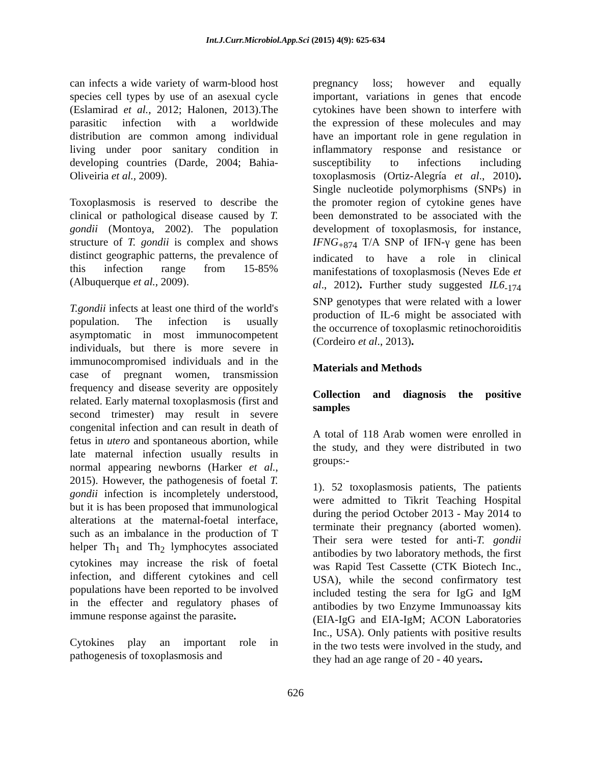Int.J.Curr.Microbiol.App.Sci (2015) 4(9): 625-634
can infects a wide variety of warm-blood host species cell types by use of an asexual cycle (Eslamirad et al., 2012; Halonen, 2013).The parasitic infection with a worldwide distribution are common among individual living under poor sanitary condition in developing countries (Darde, 2004; Bahia-Oliveiria et al., 2009).
Toxoplasmosis is reserved to describe the clinical or pathological disease caused by T. gondii (Montoya, 2002). The population structure of T. gondii is complex and shows distinct geographic patterns, the prevalence of this infection range from 15-85% (Albuquerque et al., 2009).
T.gondii infects at least one third of the world's population. The infection is usually asymptomatic in most immunocompetent individuals, but there is more severe in immunocompromised individuals and in the case of pregnant women, transmission frequency and disease severity are oppositely related. Early maternal toxoplasmosis (first and second trimester) may result in severe congenital infection and can result in death of fetus in utero and spontaneous abortion, while late maternal infection usually results in normal appearing newborns (Harker et al., 2015). However, the pathogenesis of foetal T. gondii infection is incompletely understood, but it is has been proposed that immunological alterations at the maternal-foetal interface, such as an imbalance in the production of T helper Th<sub>1</sub> and Th<sub>2</sub> lymphocytes associated cytokines may increase the risk of foetal infection, and different cytokines and cell populations have been reported to be involved in the effecter and regulatory phases of immune response against the parasite.
Cytokines play an important role in pathogenesis of toxoplasmosis and
pregnancy loss; however and equally important, variations in genes that encode cytokines have been shown to interfere with the expression of these molecules and may have an important role in gene regulation in inflammatory response and resistance or susceptibility to infections including toxoplasmosis (Ortiz-Alegría et al., 2010). Single nucleotide polymorphisms (SNPs) in the promoter region of cytokine genes have been demonstrated to be associated with the development of toxoplasmosis, for instance, IFNG<sub>+874</sub> T/A SNP of IFN-γ gene has been indicated to have a role in clinical manifestations of toxoplasmosis (Neves Ede et al., 2012). Further study suggested IL6<sub>-174</sub> SNP genotypes that were related with a lower production of IL-6 might be associated with the occurrence of toxoplasmic retinochoroiditis (Cordeiro et al., 2013).
Materials and Methods
Collection and diagnosis the positive samples
A total of 118 Arab women were enrolled in the study, and they were distributed in two groups:-
1). 52 toxoplasmosis patients, The patients were admitted to Tikrit Teaching Hospital during the period October 2013 - May 2014 to terminate their pregnancy (aborted women). Their sera were tested for anti-T. gondii antibodies by two laboratory methods, the first was Rapid Test Cassette (CTK Biotech Inc., USA), while the second confirmatory test included testing the sera for IgG and IgM antibodies by two Enzyme Immunoassay kits (EIA-IgG and EIA-IgM; ACON Laboratories Inc., USA). Only patients with positive results in the two tests were involved in the study, and they had an age range of 20 - 40 years.
626